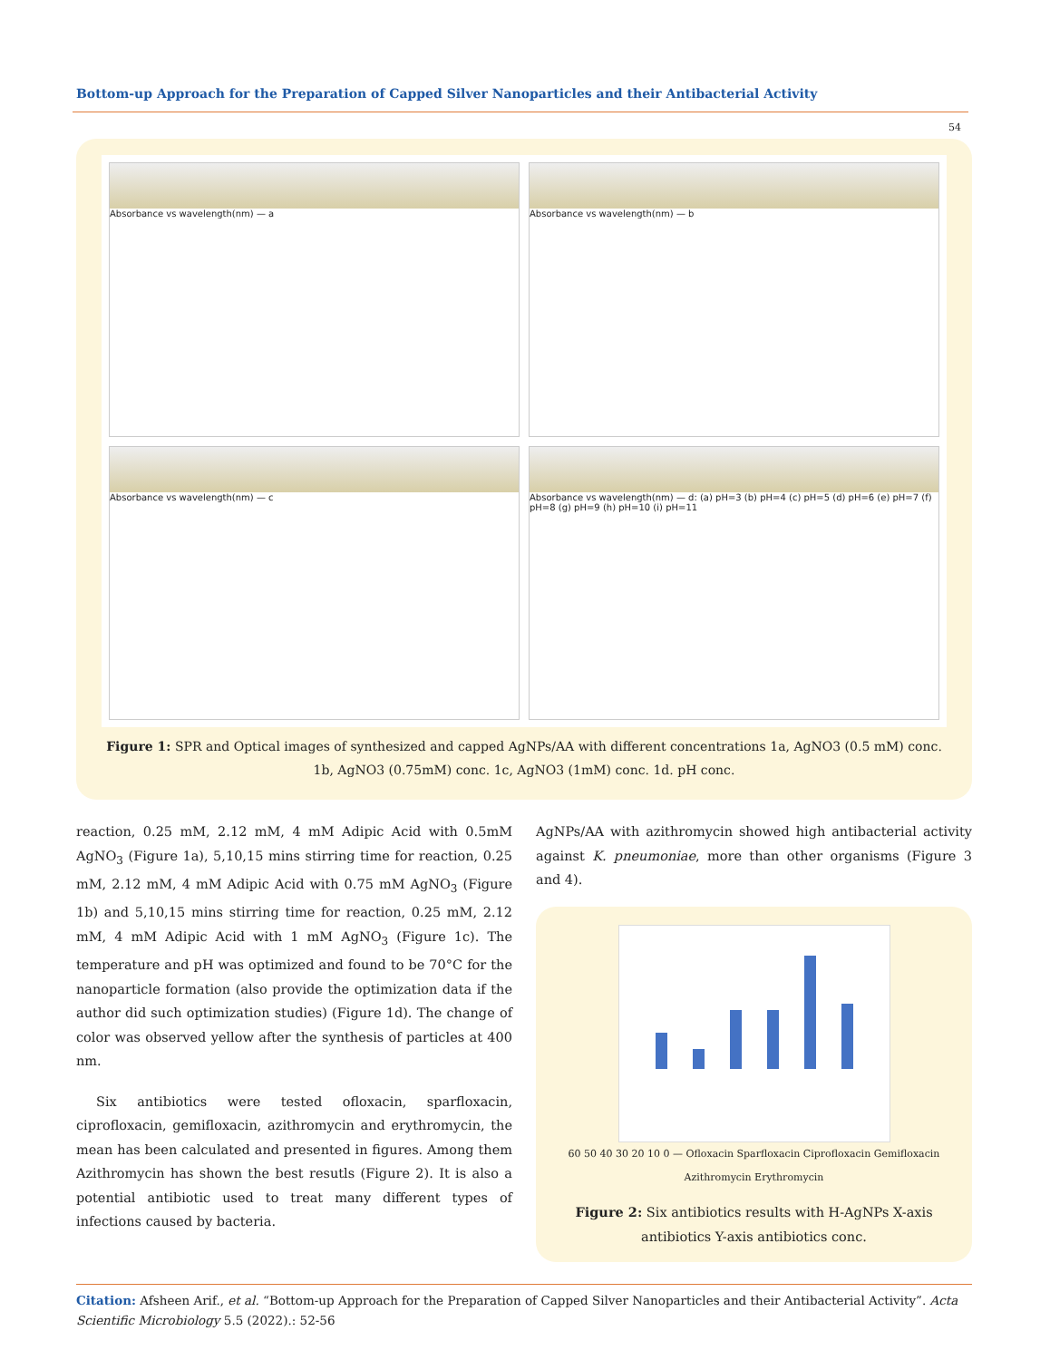Bottom-up Approach for the Preparation of Capped Silver Nanoparticles and their Antibacterial Activity
54
Absorbance vs wavelength(nm) — a
Absorbance vs wavelength(nm) — b
Absorbance vs wavelength(nm) — c
Absorbance vs wavelength(nm) — d: (a) pH=3 (b) pH=4 (c) pH=5 (d) pH=6 (e) pH=7 (f) pH=8 (g) pH=9 (h) pH=10 (i) pH=11
Figure 1: SPR and Optical images of synthesized and capped AgNPs/AA with different concentrations 1a, AgNO3 (0.5 mM) conc. 1b, AgNO3 (0.75mM) conc. 1c, AgNO3 (1mM) conc. 1d. pH conc.
reaction, 0.25 mM, 2.12 mM, 4 mM Adipic Acid with 0.5mM AgNO<sub>3</sub> (Figure 1a), 5,10,15 mins stirring time for reaction, 0.25 mM, 2.12 mM, 4 mM Adipic Acid with 0.75 mM AgNO<sub>3</sub> (Figure 1b) and 5,10,15 mins stirring time for reaction, 0.25 mM, 2.12 mM, 4 mM Adipic Acid with 1 mM AgNO<sub>3</sub> (Figure 1c). The temperature and pH was optimized and found to be 70°C for the nanoparticle formation (also provide the optimization data if the author did such optimization studies) (Figure 1d). The change of color was observed yellow after the synthesis of particles at 400 nm.
Six antibiotics were tested ofloxacin, sparfloxacin, ciprofloxacin, gemifloxacin, azithromycin and erythromycin, the mean has been calculated and presented in figures. Among them Azithromycin has shown the best resutls (Figure 2). It is also a potential antibiotic used to treat many different types of infections caused by bacteria.
AgNPs/AA with azithromycin showed high antibacterial activity against K. pneumoniae, more than other organisms (Figure 3 and 4).
60 50 40 30 20 10 0 — Ofloxacin Sparfloxacin Ciprofloxacin Gemifloxacin Azithromycin Erythromycin
Figure 2: Six antibiotics results with H-AgNPs X-axis antibiotics Y-axis antibiotics conc.
Citation: Afsheen Arif., et al. “Bottom-up Approach for the Preparation of Capped Silver Nanoparticles and their Antibacterial Activity”. Acta Scientific Microbiology 5.5 (2022).: 52-56